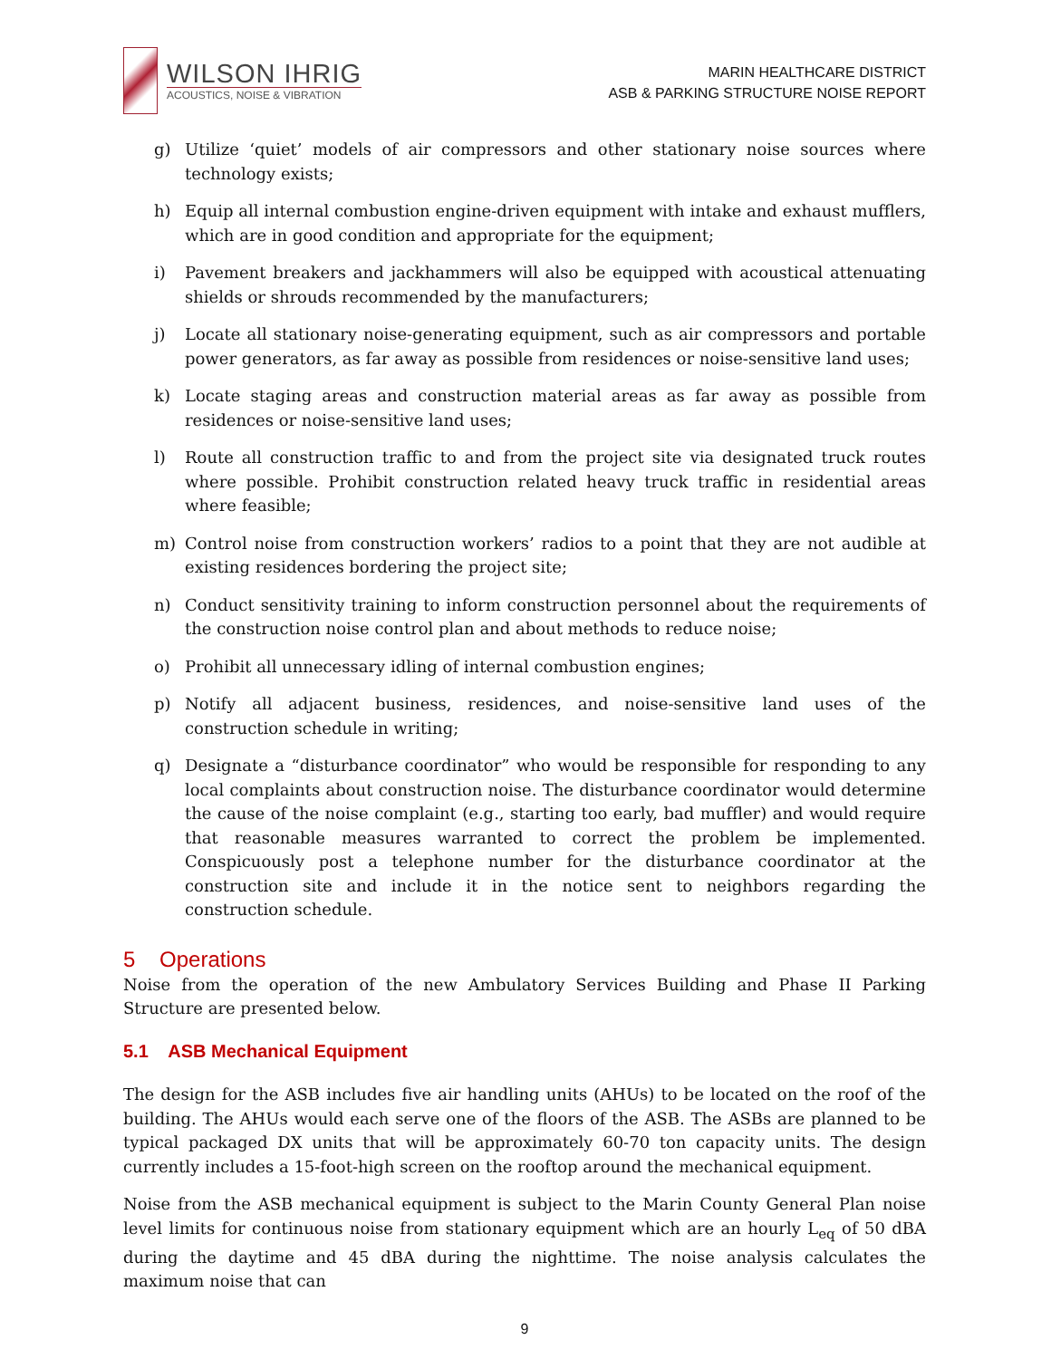WILSON IHRIG
ACOUSTICS, NOISE & VIBRATION
MARIN HEALTHCARE DISTRICT
ASB & PARKING STRUCTURE NOISE REPORT
g) Utilize ‘quiet’ models of air compressors and other stationary noise sources where technology exists;
h) Equip all internal combustion engine-driven equipment with intake and exhaust mufflers, which are in good condition and appropriate for the equipment;
i) Pavement breakers and jackhammers will also be equipped with acoustical attenuating shields or shrouds recommended by the manufacturers;
j) Locate all stationary noise-generating equipment, such as air compressors and portable power generators, as far away as possible from residences or noise-sensitive land uses;
k) Locate staging areas and construction material areas as far away as possible from residences or noise-sensitive land uses;
l) Route all construction traffic to and from the project site via designated truck routes where possible. Prohibit construction related heavy truck traffic in residential areas where feasible;
m) Control noise from construction workers’ radios to a point that they are not audible at existing residences bordering the project site;
n) Conduct sensitivity training to inform construction personnel about the requirements of the construction noise control plan and about methods to reduce noise;
o) Prohibit all unnecessary idling of internal combustion engines;
p) Notify all adjacent business, residences, and noise-sensitive land uses of the construction schedule in writing;
q) Designate a “disturbance coordinator” who would be responsible for responding to any local complaints about construction noise. The disturbance coordinator would determine the cause of the noise complaint (e.g., starting too early, bad muffler) and would require that reasonable measures warranted to correct the problem be implemented. Conspicuously post a telephone number for the disturbance coordinator at the construction site and include it in the notice sent to neighbors regarding the construction schedule.
5 Operations
Noise from the operation of the new Ambulatory Services Building and Phase II Parking Structure are presented below.
5.1 ASB Mechanical Equipment
The design for the ASB includes five air handling units (AHUs) to be located on the roof of the building. The AHUs would each serve one of the floors of the ASB. The ASBs are planned to be typical packaged DX units that will be approximately 60-70 ton capacity units. The design currently includes a 15-foot-high screen on the rooftop around the mechanical equipment.
Noise from the ASB mechanical equipment is subject to the Marin County General Plan noise level limits for continuous noise from stationary equipment which are an hourly L<sub>eq</sub> of 50 dBA during the daytime and 45 dBA during the nighttime. The noise analysis calculates the maximum noise that can
9